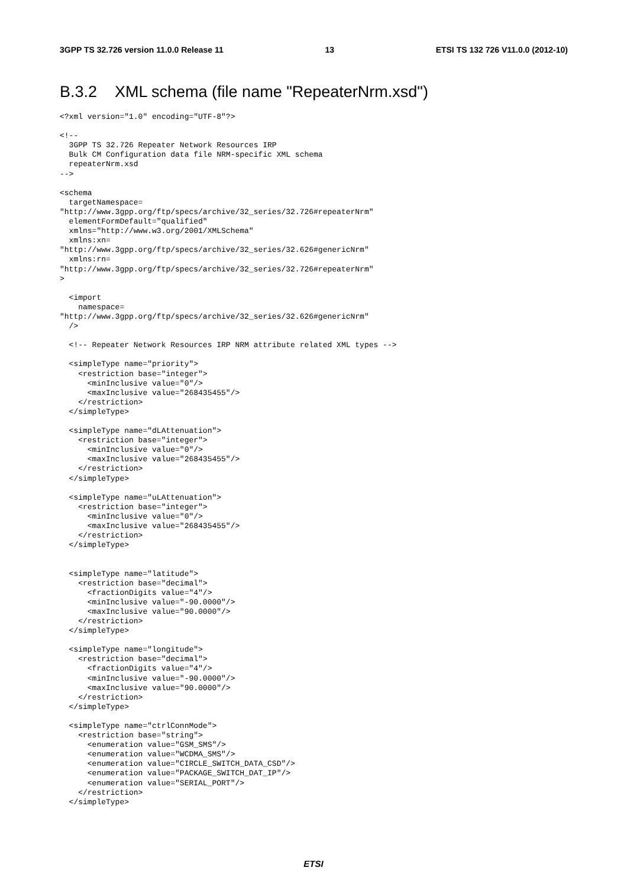3GPP TS 32.726 version 11.0.0 Release 11 13 ETSI TS 132 726 V11.0.0 (2012-10)
B.3.2 XML schema (file name "RepeaterNrm.xsd")
<?xml version="1.0" encoding="UTF-8"?>

<!--
  3GPP TS 32.726 Repeater Network Resources IRP
  Bulk CM Configuration data file NRM-specific XML schema
  repeaterNrm.xsd
-->

<schema
  targetNamespace=
"http://www.3gpp.org/ftp/specs/archive/32_series/32.726#repeaterNrm"
  elementFormDefault="qualified"
  xmlns="http://www.w3.org/2001/XMLSchema"
  xmlns:xn=
"http://www.3gpp.org/ftp/specs/archive/32_series/32.626#genericNrm"
  xmlns:rn=
"http://www.3gpp.org/ftp/specs/archive/32_series/32.726#repeaterNrm"
>

  <import
    namespace=
"http://www.3gpp.org/ftp/specs/archive/32_series/32.626#genericNrm"
  />

  <!-- Repeater Network Resources IRP NRM attribute related XML types -->

  <simpleType name="priority">
    <restriction base="integer">
      <minInclusive value="0"/>
      <maxInclusive value="268435455"/>
    </restriction>
  </simpleType>

  <simpleType name="dLAttenuation">
    <restriction base="integer">
      <minInclusive value="0"/>
      <maxInclusive value="268435455"/>
    </restriction>
  </simpleType>

  <simpleType name="uLAttenuation">
    <restriction base="integer">
      <minInclusive value="0"/>
      <maxInclusive value="268435455"/>
    </restriction>
  </simpleType>


  <simpleType name="latitude">
    <restriction base="decimal">
      <fractionDigits value="4"/>
      <minInclusive value="-90.0000"/>
      <maxInclusive value="90.0000"/>
    </restriction>
  </simpleType>

  <simpleType name="longitude">
    <restriction base="decimal">
      <fractionDigits value="4"/>
      <minInclusive value="-90.0000"/>
      <maxInclusive value="90.0000"/>
    </restriction>
  </simpleType>

  <simpleType name="ctrlConnMode">
    <restriction base="string">
      <enumeration value="GSM_SMS"/>
      <enumeration value="WCDMA_SMS"/>
      <enumeration value="CIRCLE_SWITCH_DATA_CSD"/>
      <enumeration value="PACKAGE_SWITCH_DAT_IP"/>
      <enumeration value="SERIAL_PORT"/>
    </restriction>
  </simpleType>
ETSI